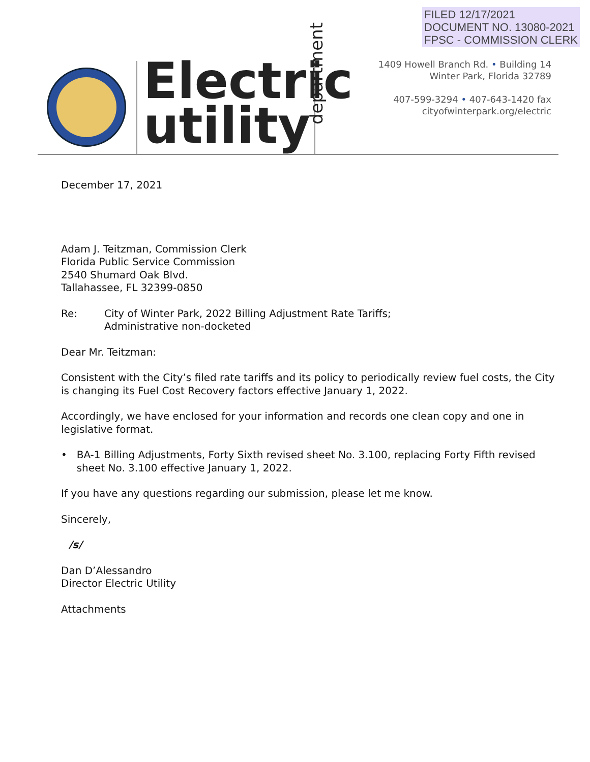FILED 12/17/2021
DOCUMENT NO. 13080-2021
FPSC - COMMISSION CLERK
Electric
utility
department
1409 Howell Branch Rd. • Building 14
Winter Park, Florida 32789
407-599-3294 • 407-643-1420 fax
cityofwinterpark.org/electric
December 17, 2021
Adam J. Teitzman, Commission Clerk
Florida Public Service Commission
2540 Shumard Oak Blvd.
Tallahassee, FL 32399-0850
Re: City of Winter Park, 2022 Billing Adjustment Rate Tariffs;
Administrative non-docketed
Dear Mr. Teitzman:
Consistent with the City’s filed rate tariffs and its policy to periodically review fuel costs, the City is changing its Fuel Cost Recovery factors effective January 1, 2022.
Accordingly, we have enclosed for your information and records one clean copy and one in legislative format.
• BA-1 Billing Adjustments, Forty Sixth revised sheet No. 3.100, replacing Forty Fifth revised sheet No. 3.100 effective January 1, 2022.
If you have any questions regarding our submission, please let me know.
Sincerely,
/s/
Dan D’Alessandro
Director Electric Utility
Attachments